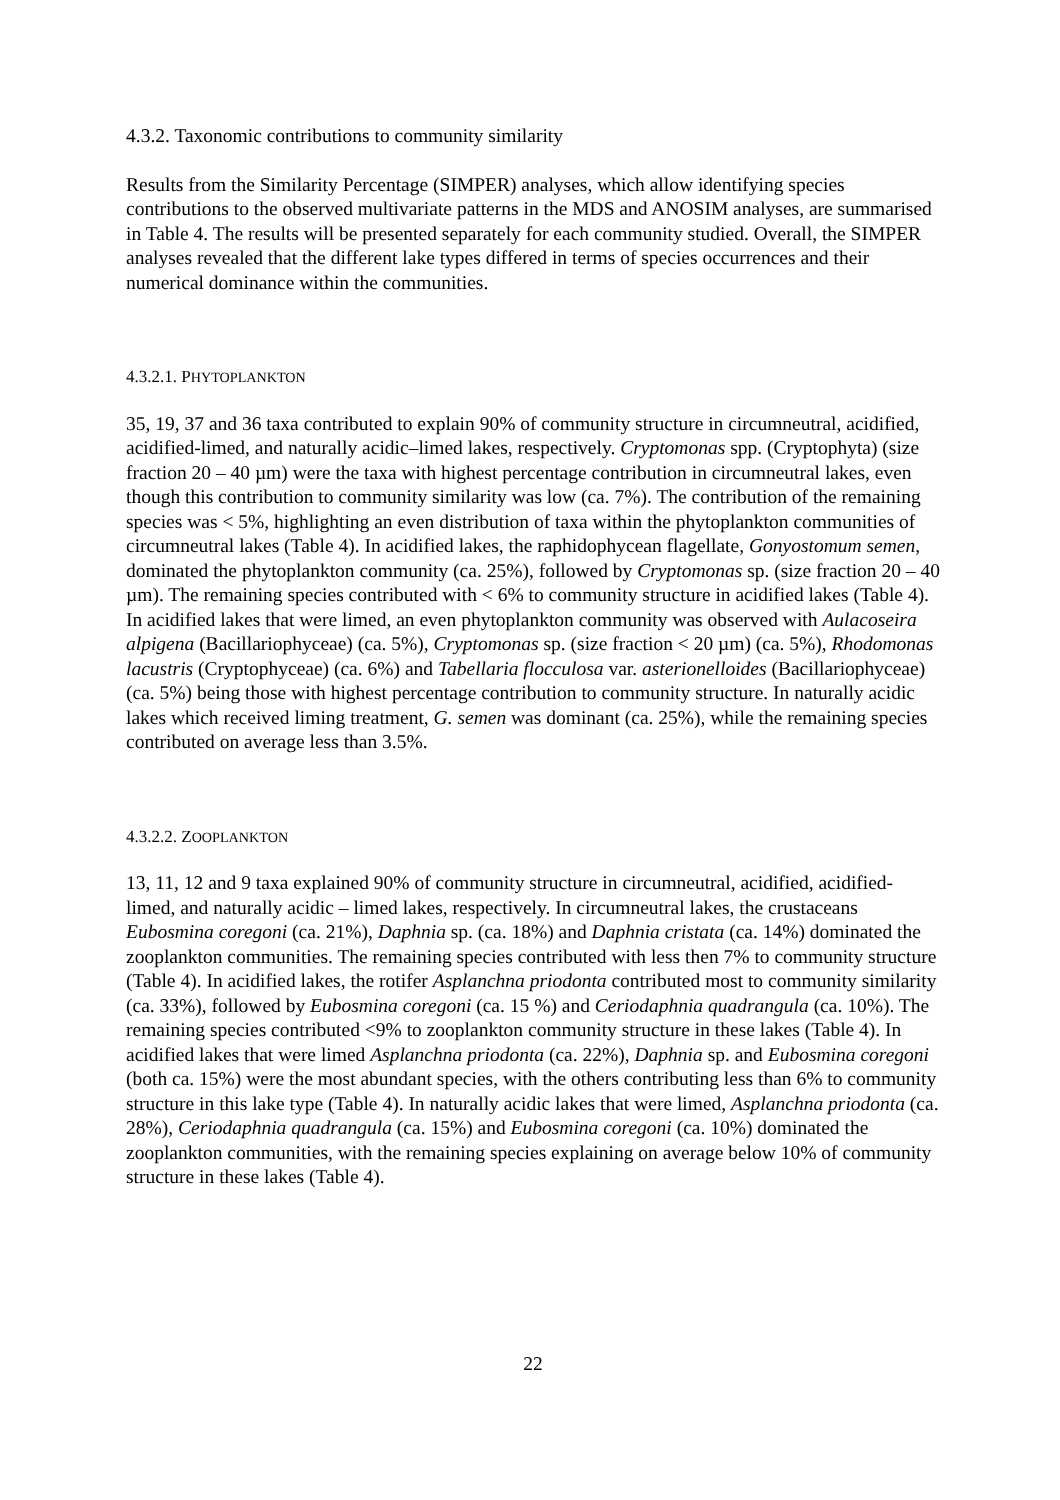4.3.2. Taxonomic contributions to community similarity
Results from the Similarity Percentage (SIMPER) analyses, which allow identifying species contributions to the observed multivariate patterns in the MDS and ANOSIM analyses, are summarised in Table 4. The results will be presented separately for each community studied. Overall, the SIMPER analyses revealed that the different lake types differed in terms of species occurrences and their numerical dominance within the communities.
4.3.2.1. PHYTOPLANKTON
35, 19, 37 and 36 taxa contributed to explain 90% of community structure in circumneutral, acidified, acidified-limed, and naturally acidic–limed lakes, respectively. Cryptomonas spp. (Cryptophyta) (size fraction 20 – 40 µm) were the taxa with highest percentage contribution in circumneutral lakes, even though this contribution to community similarity was low (ca. 7%). The contribution of the remaining species was < 5%, highlighting an even distribution of taxa within the phytoplankton communities of circumneutral lakes (Table 4). In acidified lakes, the raphidophycean flagellate, Gonyostomum semen, dominated the phytoplankton community (ca. 25%), followed by Cryptomonas sp. (size fraction 20 – 40 µm). The remaining species contributed with < 6% to community structure in acidified lakes (Table 4). In acidified lakes that were limed, an even phytoplankton community was observed with Aulacoseira alpigena (Bacillariophyceae) (ca. 5%), Cryptomonas sp. (size fraction < 20 µm) (ca. 5%), Rhodomonas lacustris (Cryptophyceae) (ca. 6%) and Tabellaria flocculosa var. asterionelloides (Bacillariophyceae) (ca. 5%) being those with highest percentage contribution to community structure. In naturally acidic lakes which received liming treatment, G. semen was dominant (ca. 25%), while the remaining species contributed on average less than 3.5%.
4.3.2.2. ZOOPLANKTON
13, 11, 12 and 9 taxa explained 90% of community structure in circumneutral, acidified, acidified-limed, and naturally acidic – limed lakes, respectively. In circumneutral lakes, the crustaceans Eubosmina coregoni (ca. 21%), Daphnia sp. (ca. 18%) and Daphnia cristata (ca. 14%) dominated the zooplankton communities. The remaining species contributed with less then 7% to community structure (Table 4). In acidified lakes, the rotifer Asplanchna priodonta contributed most to community similarity (ca. 33%), followed by Eubosmina coregoni (ca. 15 %) and Ceriodaphnia quadrangula (ca. 10%). The remaining species contributed <9% to zooplankton community structure in these lakes (Table 4). In acidified lakes that were limed Asplanchna priodonta (ca. 22%), Daphnia sp. and Eubosmina coregoni (both ca. 15%) were the most abundant species, with the others contributing less than 6% to community structure in this lake type (Table 4). In naturally acidic lakes that were limed, Asplanchna priodonta (ca. 28%), Ceriodaphnia quadrangula (ca. 15%) and Eubosmina coregoni (ca. 10%) dominated the zooplankton communities, with the remaining species explaining on average below 10% of community structure in these lakes (Table 4).
22